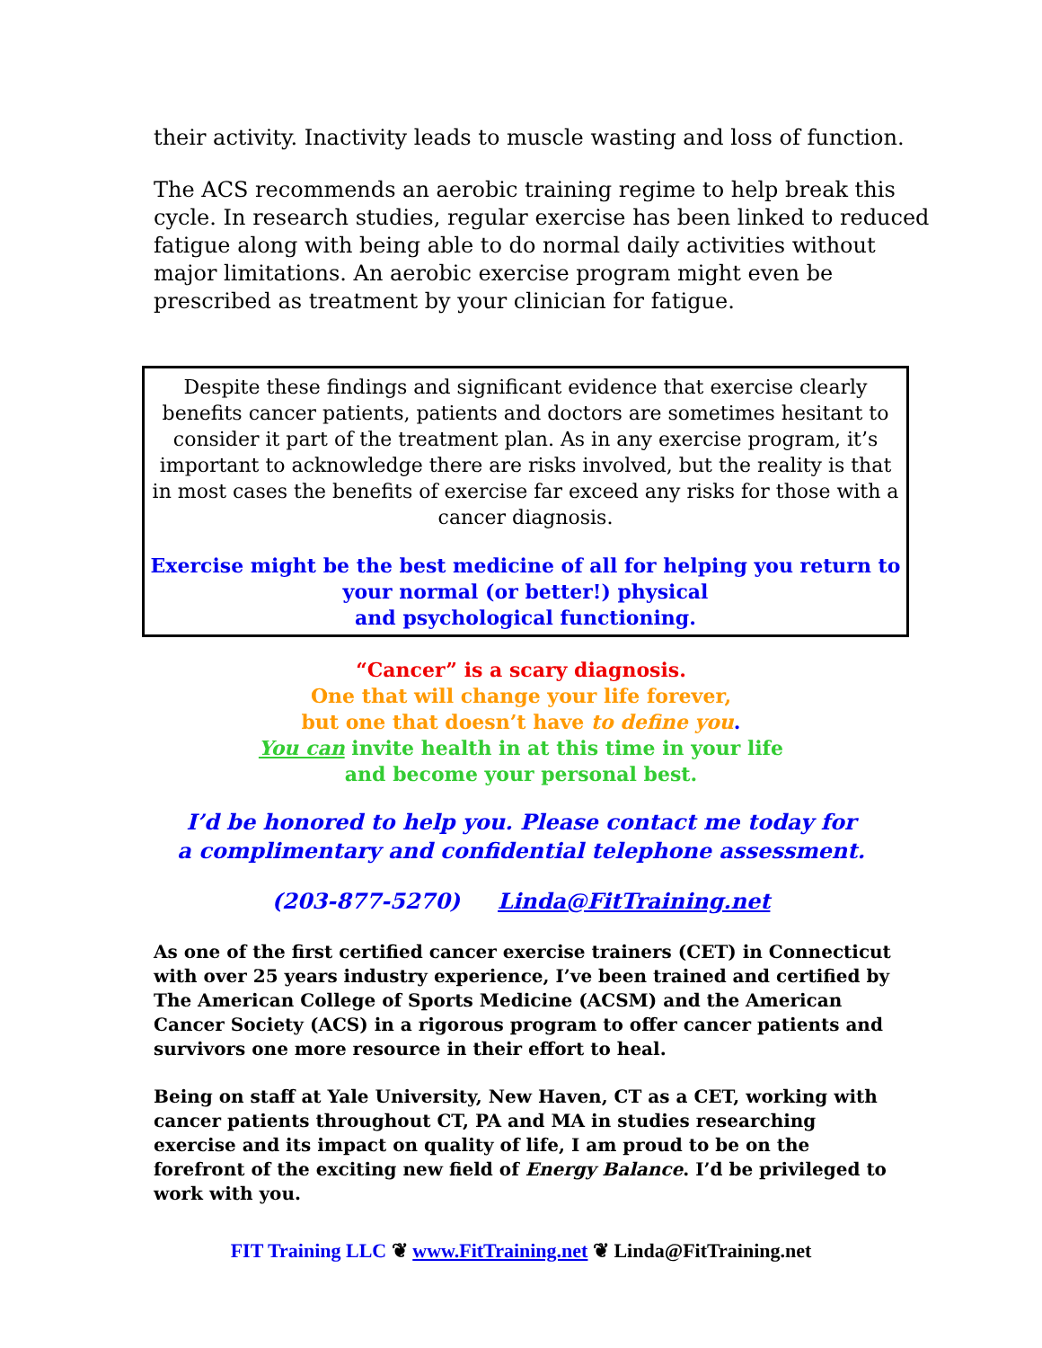their activity. Inactivity leads to muscle wasting and loss of function.
The ACS recommends an aerobic training regime to help break this cycle. In research studies, regular exercise has been linked to reduced fatigue along with being able to do normal daily activities without major limitations. An aerobic exercise program might even be prescribed as treatment by your clinician for fatigue.
Despite these findings and significant evidence that exercise clearly benefits cancer patients, patients and doctors are sometimes hesitant to consider it part of the treatment plan. As in any exercise program, it’s important to acknowledge there are risks involved, but the reality is that in most cases the benefits of exercise far exceed any risks for those with a cancer diagnosis.
Exercise might be the best medicine of all for helping you return to your normal (or better!) physical
and psychological functioning.
“Cancer” is a scary diagnosis.
One that will change your life forever,
but one that doesn’t have to define you.
You can invite health in at this time in your life
and become your personal best.
I’d be honored to help you. Please contact me today for
a complimentary and confidential telephone assessment.
(203-877-5270) Linda@FitTraining.net
As one of the first certified cancer exercise trainers (CET) in Connecticut with over 25 years industry experience, I’ve been trained and certified by The American College of Sports Medicine (ACSM) and the American Cancer Society (ACS) in a rigorous program to offer cancer patients and survivors one more resource in their effort to heal.
Being on staff at Yale University, New Haven, CT as a CET, working with cancer patients throughout CT, PA and MA in studies researching exercise and its impact on quality of life, I am proud to be on the forefront of the exciting new field of Energy Balance. I’d be privileged to work with you.
FIT Training LLC ❦ www.FitTraining.net ❦ Linda@FitTraining.net